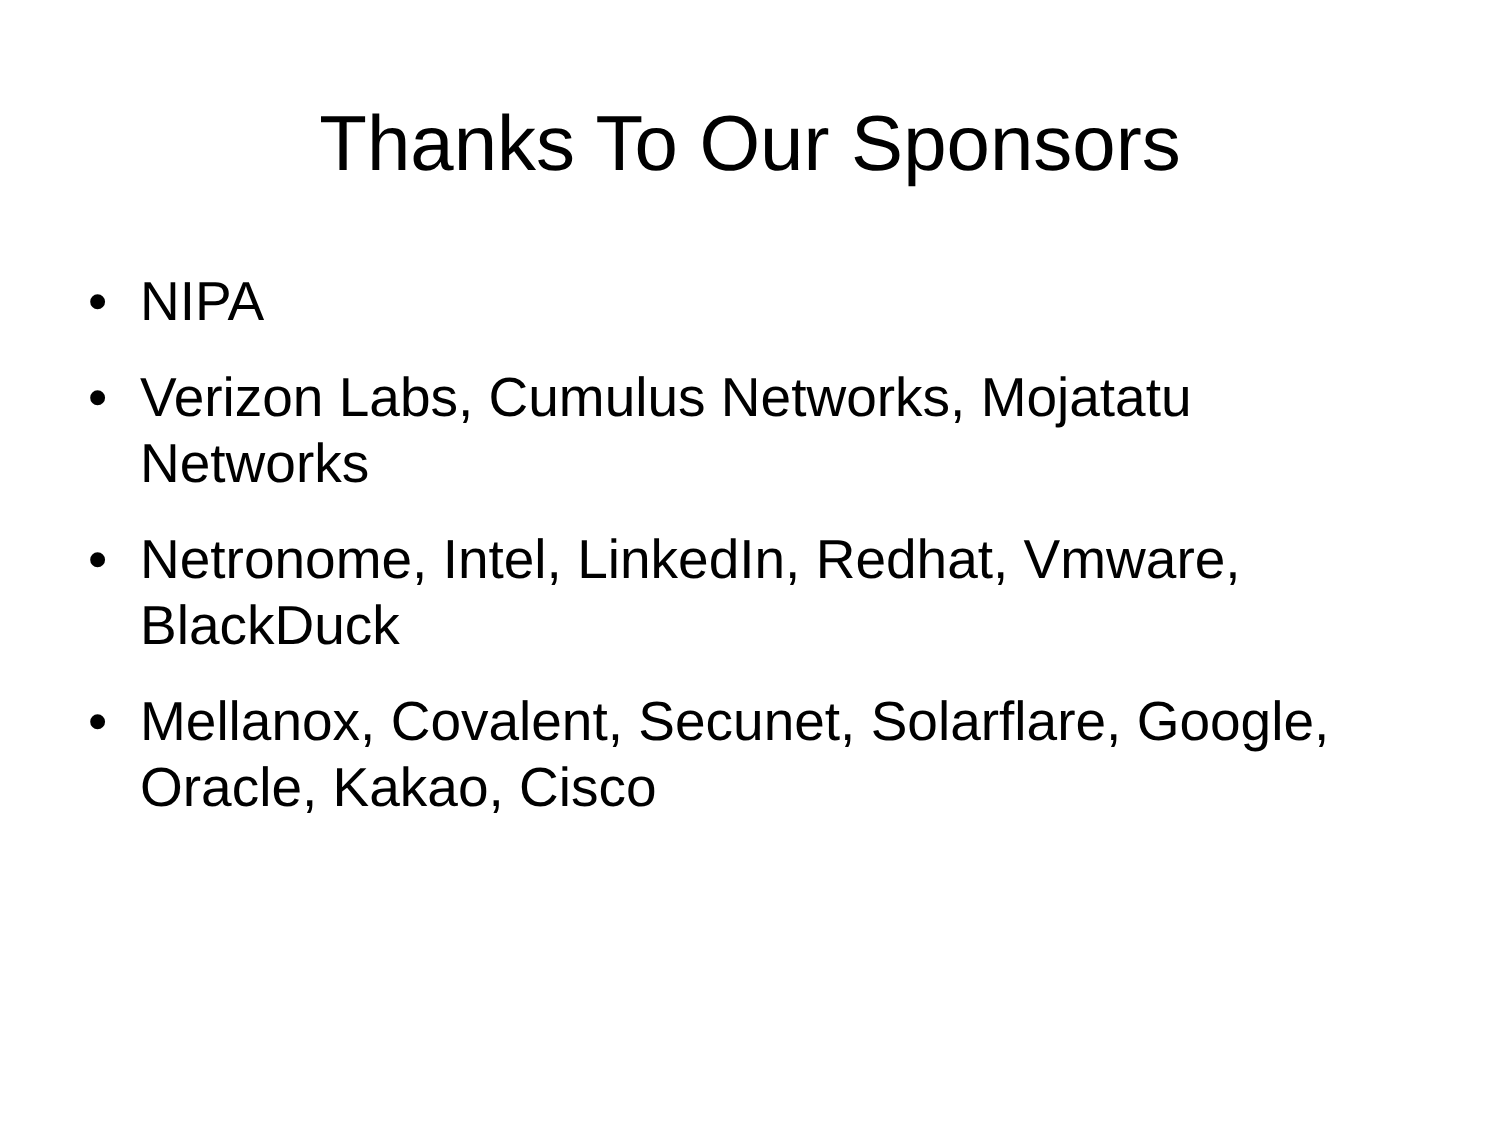Thanks To Our Sponsors
• NIPA
• Verizon Labs, Cumulus Networks, Mojatatu Networks
• Netronome, Intel, LinkedIn, Redhat, Vmware, BlackDuck
• Mellanox, Covalent, Secunet, Solarflare, Google, Oracle, Kakao, Cisco